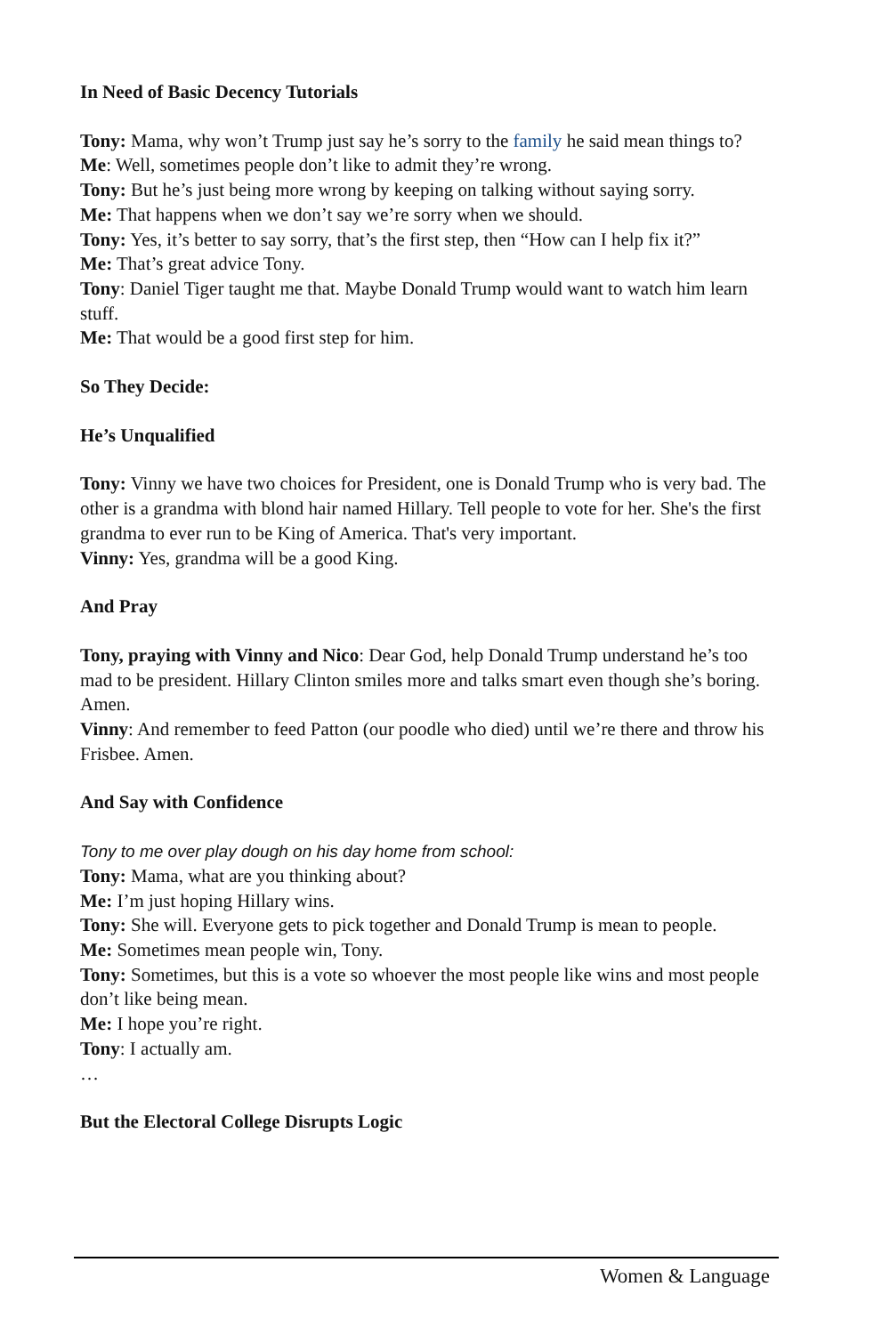In Need of Basic Decency Tutorials
Tony: Mama, why won’t Trump just say he’s sorry to the family he said mean things to?
Me: Well, sometimes people don’t like to admit they’re wrong.
Tony: But he’s just being more wrong by keeping on talking without saying sorry.
Me: That happens when we don’t say we’re sorry when we should.
Tony: Yes, it’s better to say sorry, that’s the first step, then “How can I help fix it?”
Me: That’s great advice Tony.
Tony: Daniel Tiger taught me that. Maybe Donald Trump would want to watch him learn stuff.
Me: That would be a good first step for him.
So They Decide:
He’s Unqualified
Tony: Vinny we have two choices for President, one is Donald Trump who is very bad. The other is a grandma with blond hair named Hillary. Tell people to vote for her. She's the first grandma to ever run to be King of America. That's very important.
Vinny: Yes, grandma will be a good King.
And Pray
Tony, praying with Vinny and Nico: Dear God, help Donald Trump understand he’s too mad to be president. Hillary Clinton smiles more and talks smart even though she’s boring. Amen.
Vinny: And remember to feed Patton (our poodle who died) until we’re there and throw his Frisbee. Amen.
And Say with Confidence
Tony to me over play dough on his day home from school:
Tony: Mama, what are you thinking about?
Me: I’m just hoping Hillary wins.
Tony: She will. Everyone gets to pick together and Donald Trump is mean to people.
Me: Sometimes mean people win, Tony.
Tony: Sometimes, but this is a vote so whoever the most people like wins and most people don’t like being mean.
Me: I hope you’re right.
Tony: I actually am.
…
But the Electoral College Disrupts Logic
Women & Language